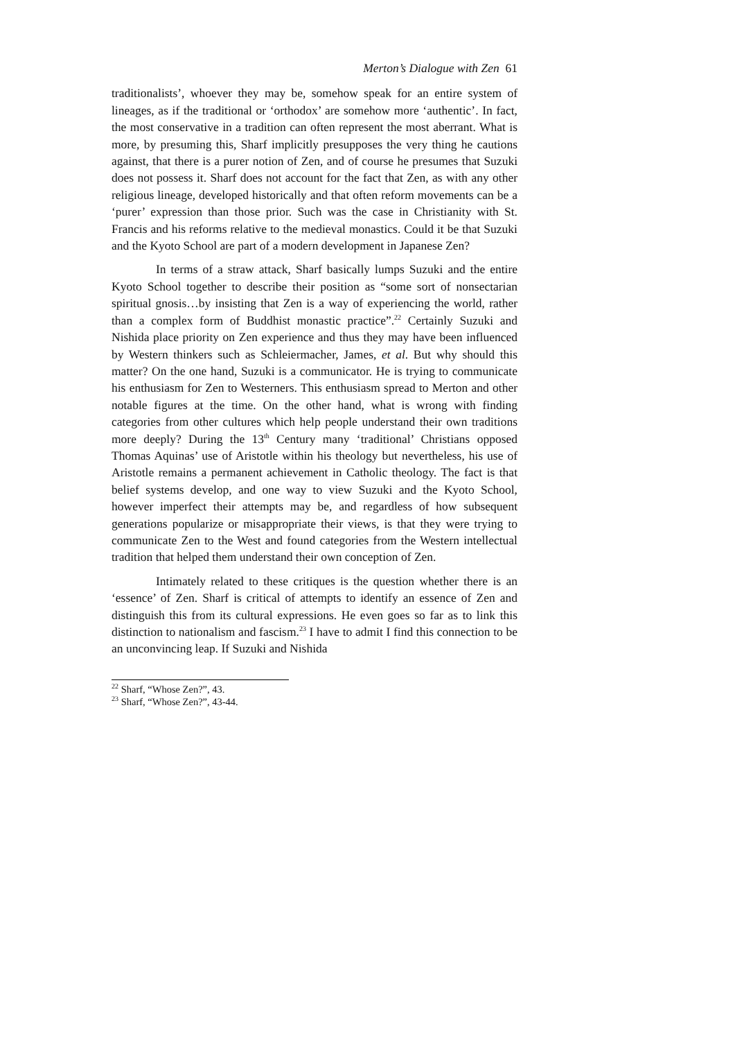Merton’s Dialogue with Zen 61
traditionalists’, whoever they may be, somehow speak for an entire system of lineages, as if the traditional or ‘orthodox’ are somehow more ‘authentic’. In fact, the most conservative in a tradition can often represent the most aberrant. What is more, by presuming this, Sharf implicitly presupposes the very thing he cautions against, that there is a purer notion of Zen, and of course he presumes that Suzuki does not possess it. Sharf does not account for the fact that Zen, as with any other religious lineage, developed historically and that often reform movements can be a ‘purer’ expression than those prior. Such was the case in Christianity with St. Francis and his reforms relative to the medieval monastics. Could it be that Suzuki and the Kyoto School are part of a modern development in Japanese Zen?
In terms of a straw attack, Sharf basically lumps Suzuki and the entire Kyoto School together to describe their position as “some sort of nonsectarian spiritual gnosis…by insisting that Zen is a way of experiencing the world, rather than a complex form of Buddhist monastic practice”.<sup>22</sup> Certainly Suzuki and Nishida place priority on Zen experience and thus they may have been influenced by Western thinkers such as Schleiermacher, James, et al. But why should this matter? On the one hand, Suzuki is a communicator. He is trying to communicate his enthusiasm for Zen to Westerners. This enthusiasm spread to Merton and other notable figures at the time. On the other hand, what is wrong with finding categories from other cultures which help people understand their own traditions more deeply? During the 13<sup>th</sup> Century many ‘traditional’ Christians opposed Thomas Aquinas’ use of Aristotle within his theology but nevertheless, his use of Aristotle remains a permanent achievement in Catholic theology. The fact is that belief systems develop, and one way to view Suzuki and the Kyoto School, however imperfect their attempts may be, and regardless of how subsequent generations popularize or misappropriate their views, is that they were trying to communicate Zen to the West and found categories from the Western intellectual tradition that helped them understand their own conception of Zen.
Intimately related to these critiques is the question whether there is an ‘essence’ of Zen. Sharf is critical of attempts to identify an essence of Zen and distinguish this from its cultural expressions. He even goes so far as to link this distinction to nationalism and fascism.<sup>23</sup> I have to admit I find this connection to be an unconvincing leap. If Suzuki and Nishida
<sup>22</sup> Sharf, “Whose Zen?”, 43.
<sup>23</sup> Sharf, “Whose Zen?”, 43-44.